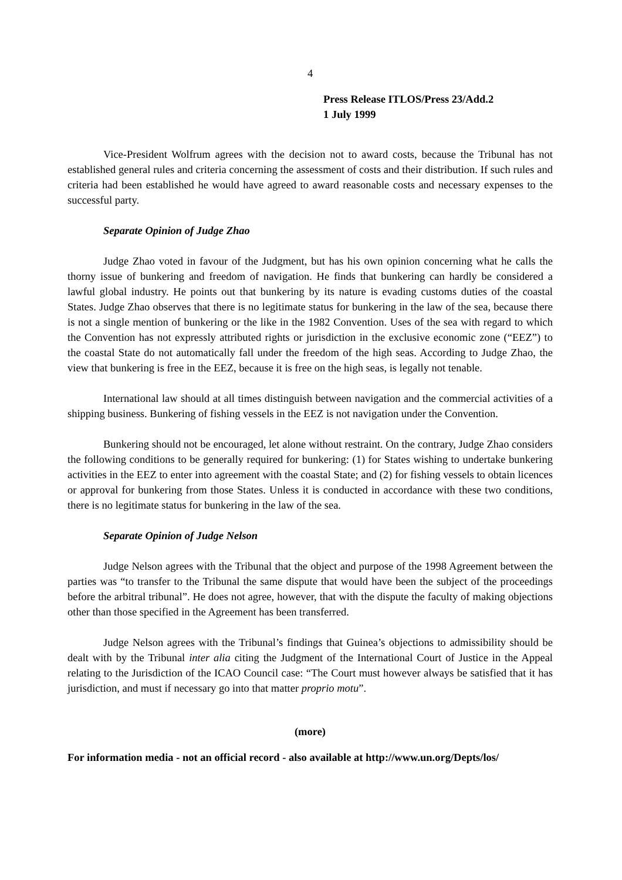4
Press Release ITLOS/Press 23/Add.2
1 July 1999
Vice-President Wolfrum agrees with the decision not to award costs, because the Tribunal has not established general rules and criteria concerning the assessment of costs and their distribution. If such rules and criteria had been established he would have agreed to award reasonable costs and necessary expenses to the successful party.
Separate Opinion of Judge Zhao
Judge Zhao voted in favour of the Judgment, but has his own opinion concerning what he calls the thorny issue of bunkering and freedom of navigation. He finds that bunkering can hardly be considered a lawful global industry. He points out that bunkering by its nature is evading customs duties of the coastal States. Judge Zhao observes that there is no legitimate status for bunkering in the law of the sea, because there is not a single mention of bunkering or the like in the 1982 Convention. Uses of the sea with regard to which the Convention has not expressly attributed rights or jurisdiction in the exclusive economic zone (“EEZ”) to the coastal State do not automatically fall under the freedom of the high seas. According to Judge Zhao, the view that bunkering is free in the EEZ, because it is free on the high seas, is legally not tenable.
International law should at all times distinguish between navigation and the commercial activities of a shipping business. Bunkering of fishing vessels in the EEZ is not navigation under the Convention.
Bunkering should not be encouraged, let alone without restraint. On the contrary, Judge Zhao considers the following conditions to be generally required for bunkering: (1) for States wishing to undertake bunkering activities in the EEZ to enter into agreement with the coastal State; and (2) for fishing vessels to obtain licences or approval for bunkering from those States. Unless it is conducted in accordance with these two conditions, there is no legitimate status for bunkering in the law of the sea.
Separate Opinion of Judge Nelson
Judge Nelson agrees with the Tribunal that the object and purpose of the 1998 Agreement between the parties was “to transfer to the Tribunal the same dispute that would have been the subject of the proceedings before the arbitral tribunal”. He does not agree, however, that with the dispute the faculty of making objections other than those specified in the Agreement has been transferred.
Judge Nelson agrees with the Tribunal’s findings that Guinea’s objections to admissibility should be dealt with by the Tribunal inter alia citing the Judgment of the International Court of Justice in the Appeal relating to the Jurisdiction of the ICAO Council case: “The Court must however always be satisfied that it has jurisdiction, and must if necessary go into that matter proprio motu”.
(more)
For information media - not an official record - also available at http://www.un.org/Depts/los/